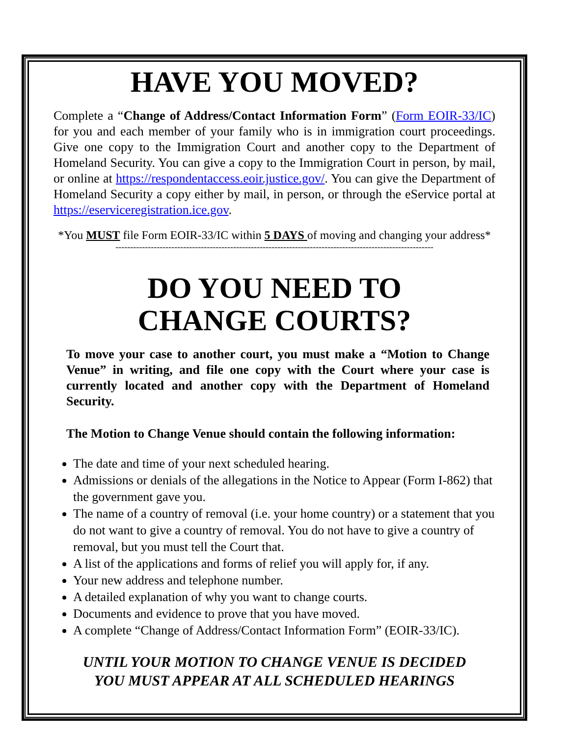HAVE YOU MOVED?
Complete a “Change of Address/Contact Information Form” (Form EOIR-33/IC) for you and each member of your family who is in immigration court proceedings. Give one copy to the Immigration Court and another copy to the Department of Homeland Security. You can give a copy to the Immigration Court in person, by mail, or online at https://respondentaccess.eoir.justice.gov/. You can give the Department of Homeland Security a copy either by mail, in person, or through the eService portal at https://eserviceregistration.ice.gov.
*You MUST file Form EOIR-33/IC within 5 DAYS of moving and changing your address*
------------------------------------------------------------------------------------------------------------
DO YOU NEED TO
CHANGE COURTS?
To move your case to another court, you must make a “Motion to Change Venue” in writing, and file one copy with the Court where your case is currently located and another copy with the Department of Homeland Security.
The Motion to Change Venue should contain the following information:
The date and time of your next scheduled hearing.
Admissions or denials of the allegations in the Notice to Appear (Form I-862) that the government gave you.
The name of a country of removal (i.e. your home country) or a statement that you do not want to give a country of removal. You do not have to give a country of removal, but you must tell the Court that.
A list of the applications and forms of relief you will apply for, if any.
Your new address and telephone number.
A detailed explanation of why you want to change courts.
Documents and evidence to prove that you have moved.
A complete “Change of Address/Contact Information Form” (EOIR-33/IC).
UNTIL YOUR MOTION TO CHANGE VENUE IS DECIDED
YOU MUST APPEAR AT ALL SCHEDULED HEARINGS